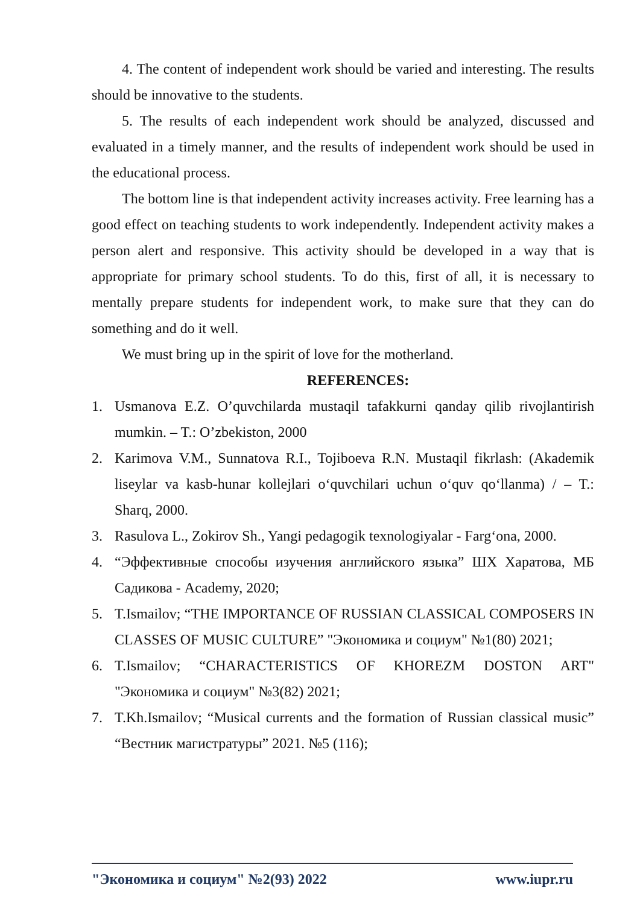4. The content of independent work should be varied and interesting. The results should be innovative to the students.
5. The results of each independent work should be analyzed, discussed and evaluated in a timely manner, and the results of independent work should be used in the educational process.
The bottom line is that independent activity increases activity. Free learning has a good effect on teaching students to work independently. Independent activity makes a person alert and responsive. This activity should be developed in a way that is appropriate for primary school students. To do this, first of all, it is necessary to mentally prepare students for independent work, to make sure that they can do something and do it well.
We must bring up in the spirit of love for the motherland.
REFERENCES:
1. Usmanova E.Z. O’quvchilarda mustaqil tafakkurni qanday qilib rivojlantirish mumkin. – T.: O’zbekiston, 2000
2. Karimova V.M., Sunnatova R.I., Tojiboeva R.N. Mustaqil fikrlash: (Akademik liseylar va kasb-hunar kollejlari o‘quvchilari uchun o‘quv qo‘llanma) / – T.: Sharq, 2000.
3. Rasulova L., Zokirov Sh., Yangi pedagogik texnologiyalar - Farg‘ona, 2000.
4. “Эффективные способы изучения английского языка” ШХ Харатова, МБ Садикова - Academy, 2020;
5. T.Ismailov; “THE IMPORTANCE OF RUSSIAN CLASSICAL COMPOSERS IN CLASSES OF MUSIC CULTURE” "Экономика и социум" №1(80) 2021;
6. T.Ismailov; “CHARACTERISTICS OF KHOREZM DOSTON ART" "Экономика и социум" №3(82) 2021;
7. T.Kh.Ismailov; “Musical currents and the formation of Russian classical music” “Вестник магистратуры” 2021. №5 (116);
"Экономика и социум" №2(93) 2022 www.iupr.ru